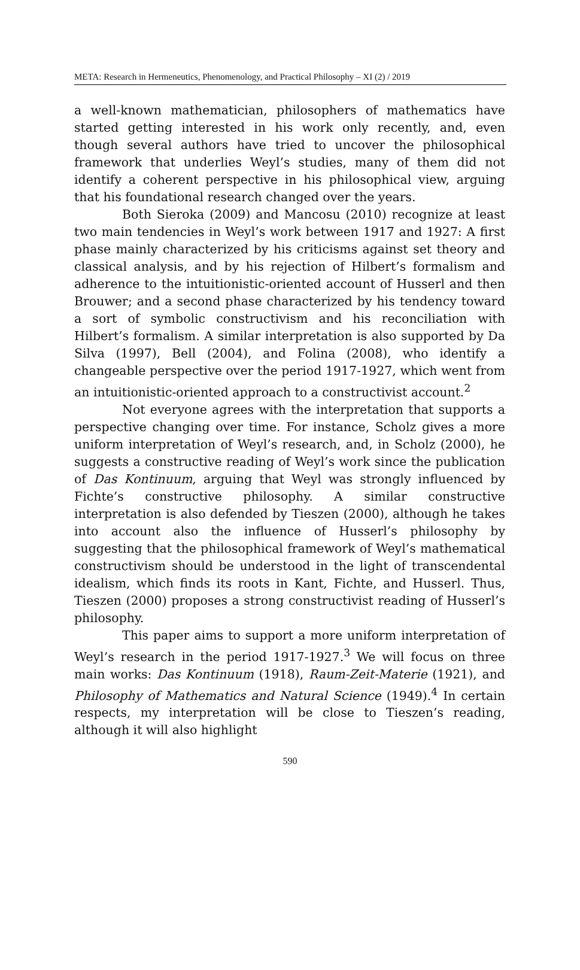META: Research in Hermeneutics, Phenomenology, and Practical Philosophy – XI (2) / 2019
a well-known mathematician, philosophers of mathematics have started getting interested in his work only recently, and, even though several authors have tried to uncover the philosophical framework that underlies Weyl’s studies, many of them did not identify a coherent perspective in his philosophical view, arguing that his foundational research changed over the years.
Both Sieroka (2009) and Mancosu (2010) recognize at least two main tendencies in Weyl’s work between 1917 and 1927: A first phase mainly characterized by his criticisms against set theory and classical analysis, and by his rejection of Hilbert’s formalism and adherence to the intuitionistic-oriented account of Husserl and then Brouwer; and a second phase characterized by his tendency toward a sort of symbolic constructivism and his reconciliation with Hilbert’s formalism. A similar interpretation is also supported by Da Silva (1997), Bell (2004), and Folina (2008), who identify a changeable perspective over the period 1917-1927, which went from an intuitionistic-oriented approach to a constructivist account.<sup>2</sup>
Not everyone agrees with the interpretation that supports a perspective changing over time. For instance, Scholz gives a more uniform interpretation of Weyl’s research, and, in Scholz (2000), he suggests a constructive reading of Weyl’s work since the publication of Das Kontinuum, arguing that Weyl was strongly influenced by Fichte’s constructive philosophy. A similar constructive interpretation is also defended by Tieszen (2000), although he takes into account also the influence of Husserl’s philosophy by suggesting that the philosophical framework of Weyl’s mathematical constructivism should be understood in the light of transcendental idealism, which finds its roots in Kant, Fichte, and Husserl. Thus, Tieszen (2000) proposes a strong constructivist reading of Husserl’s philosophy.
This paper aims to support a more uniform interpretation of Weyl’s research in the period 1917-1927.<sup>3</sup> We will focus on three main works: Das Kontinuum (1918), Raum-Zeit-Materie (1921), and Philosophy of Mathematics and Natural Science (1949).<sup>4</sup> In certain respects, my interpretation will be close to Tieszen’s reading, although it will also highlight
590